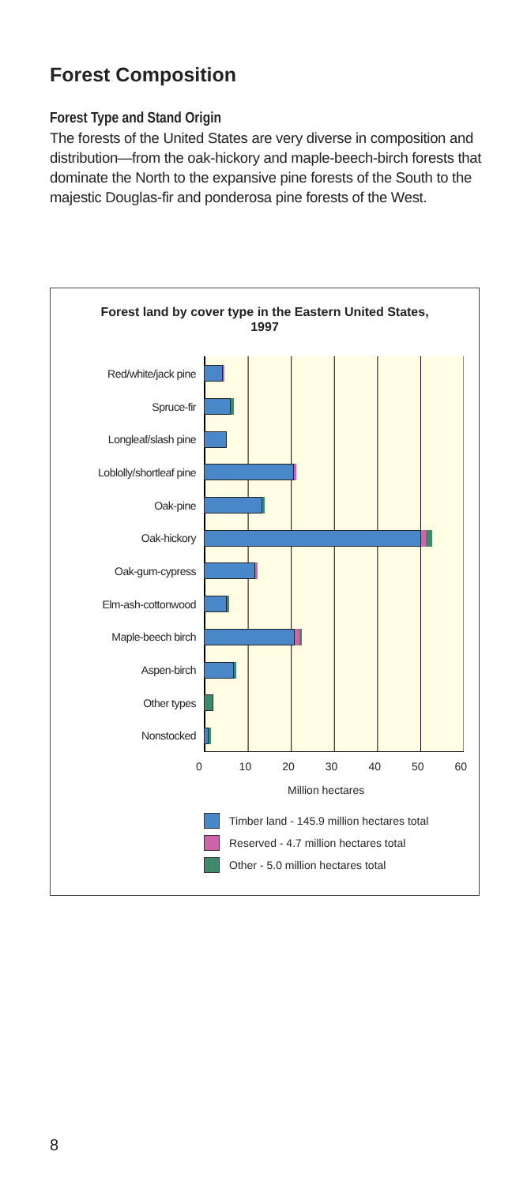Forest Composition
Forest Type and Stand Origin
The forests of the United States are very diverse in composition and distribution—from the oak-hickory and maple-beech-birch forests that dominate the North to the expansive pine forests of the South to the majestic Douglas-fir and ponderosa pine forests of the West.
Forest land by cover type in the Eastern United States,
1997
Red/white/jack pine
Spruce-fir
Longleaf/slash pine
Loblolly/shortleaf pine
Oak-pine
Oak-hickory
Oak-gum-cypress
Elm-ash-cottonwood
Maple-beech birch
Aspen-birch
Other types
Nonstocked
0 10 20 30 40 50 60
Million hectares
Timber land - 145.9 million hectares total
Reserved - 4.7 million hectares total
Other - 5.0 million hectares total
8